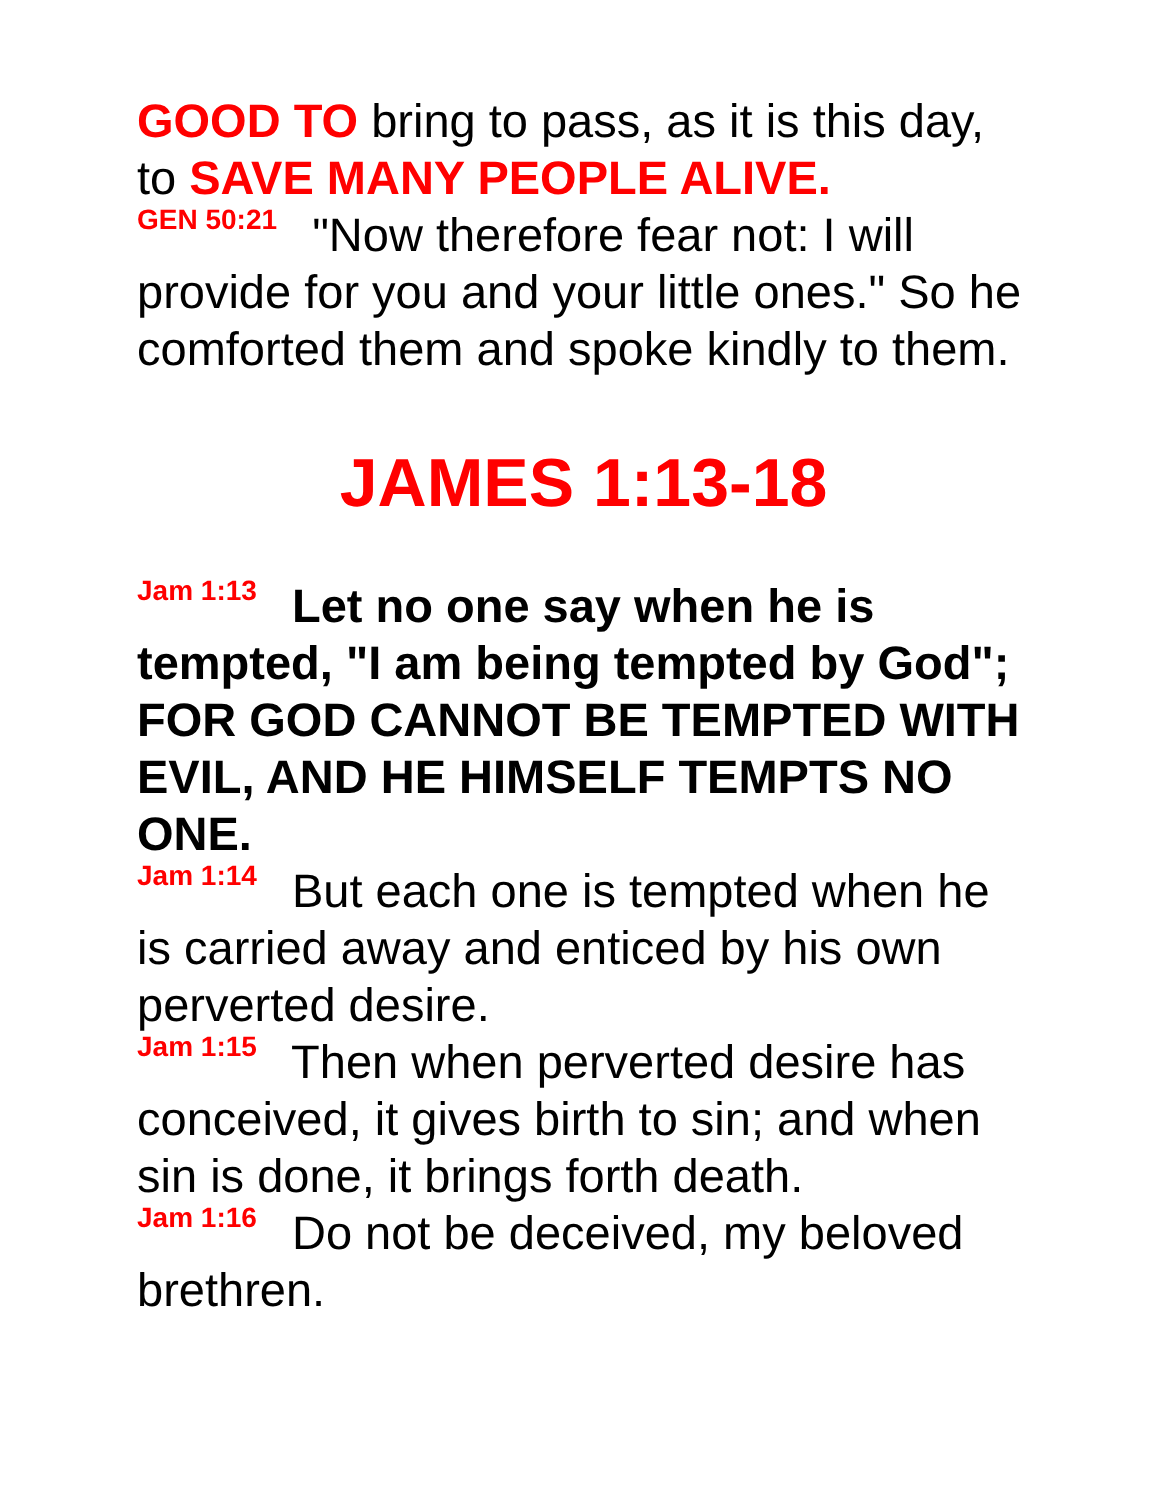GOOD TO bring to pass, as it is this day, to SAVE MANY PEOPLE ALIVE.
GEN 50:21 "Now therefore fear not: I will provide for you and your little ones." So he comforted them and spoke kindly to them.
JAMES 1:13-18
Jam 1:13 Let no one say when he is tempted, "I am being tempted by God"; FOR GOD CANNOT BE TEMPTED WITH EVIL, AND HE HIMSELF TEMPTS NO ONE.
Jam 1:14 But each one is tempted when he is carried away and enticed by his own perverted desire.
Jam 1:15 Then when perverted desire has conceived, it gives birth to sin; and when sin is done, it brings forth death.
Jam 1:16 Do not be deceived, my beloved brethren.